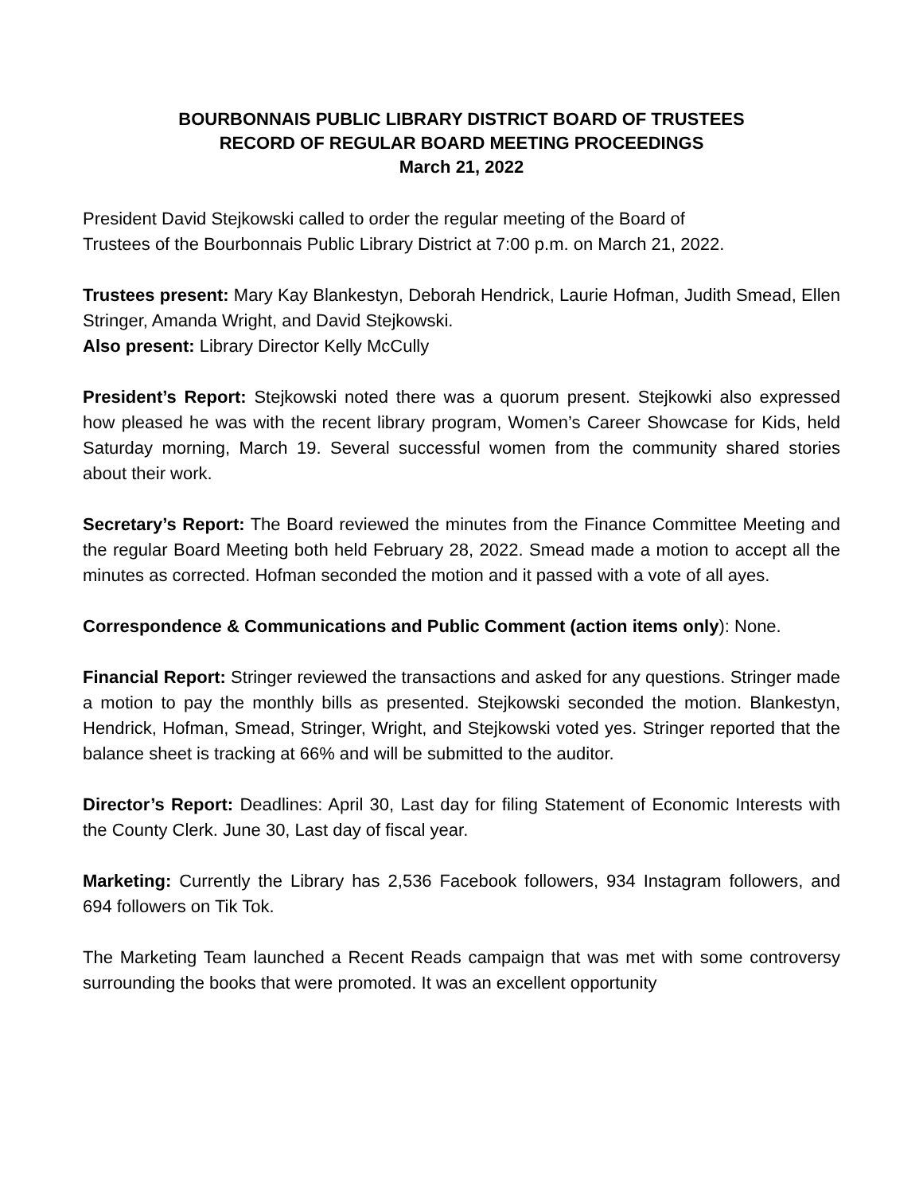BOURBONNAIS PUBLIC LIBRARY DISTRICT BOARD OF TRUSTEES
RECORD OF REGULAR BOARD MEETING PROCEEDINGS
March 21, 2022
President David Stejkowski called to order the regular meeting of the Board of
Trustees of the Bourbonnais Public Library District at 7:00 p.m. on March 21, 2022.
Trustees present: Mary Kay Blankestyn, Deborah Hendrick, Laurie Hofman, Judith Smead, Ellen Stringer, Amanda Wright, and David Stejkowski.
Also present: Library Director Kelly McCully
President’s Report: Stejkowski noted there was a quorum present. Stejkowki also expressed how pleased he was with the recent library program, Women’s Career Showcase for Kids, held Saturday morning, March 19. Several successful women from the community shared stories about their work.
Secretary’s Report: The Board reviewed the minutes from the Finance Committee Meeting and the regular Board Meeting both held February 28, 2022. Smead made a motion to accept all the minutes as corrected. Hofman seconded the motion and it passed with a vote of all ayes.
Correspondence & Communications and Public Comment (action items only): None.
Financial Report: Stringer reviewed the transactions and asked for any questions. Stringer made a motion to pay the monthly bills as presented. Stejkowski seconded the motion. Blankestyn, Hendrick, Hofman, Smead, Stringer, Wright, and Stejkowski voted yes. Stringer reported that the balance sheet is tracking at 66% and will be submitted to the auditor.
Director’s Report: Deadlines: April 30, Last day for filing Statement of Economic Interests with the County Clerk. June 30, Last day of fiscal year.
Marketing: Currently the Library has 2,536 Facebook followers, 934 Instagram followers, and 694 followers on Tik Tok.
The Marketing Team launched a Recent Reads campaign that was met with some controversy surrounding the books that were promoted. It was an excellent opportunity